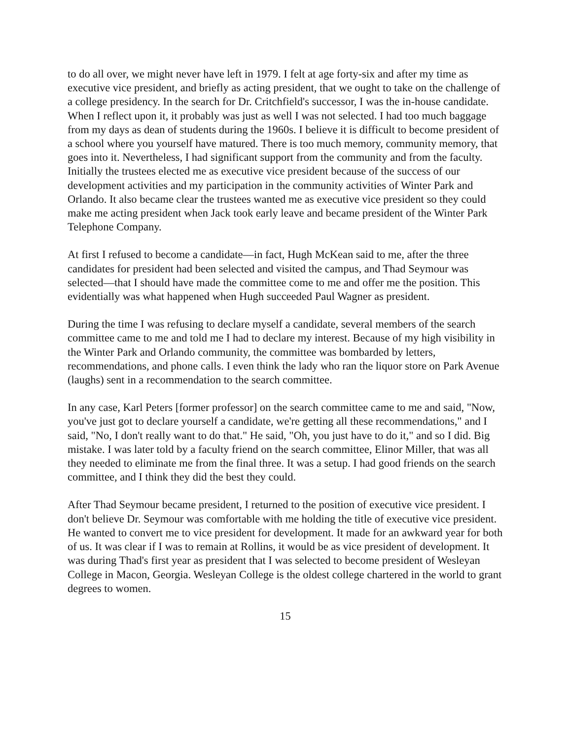to do all over, we might never have left in 1979. I felt at age forty-six and after my time as executive vice president, and briefly as acting president, that we ought to take on the challenge of a college presidency. In the search for Dr. Critchfield's successor, I was the in-house candidate. When I reflect upon it, it probably was just as well I was not selected. I had too much baggage from my days as dean of students during the 1960s. I believe it is difficult to become president of a school where you yourself have matured. There is too much memory, community memory, that goes into it. Nevertheless, I had significant support from the community and from the faculty. Initially the trustees elected me as executive vice president because of the success of our development activities and my participation in the community activities of Winter Park and Orlando. It also became clear the trustees wanted me as executive vice president so they could make me acting president when Jack took early leave and became president of the Winter Park Telephone Company.
At first I refused to become a candidate—in fact, Hugh McKean said to me, after the three candidates for president had been selected and visited the campus, and Thad Seymour was selected—that I should have made the committee come to me and offer me the position. This evidentially was what happened when Hugh succeeded Paul Wagner as president.
During the time I was refusing to declare myself a candidate, several members of the search committee came to me and told me I had to declare my interest. Because of my high visibility in the Winter Park and Orlando community, the committee was bombarded by letters, recommendations, and phone calls. I even think the lady who ran the liquor store on Park Avenue (laughs) sent in a recommendation to the search committee.
In any case, Karl Peters [former professor] on the search committee came to me and said, "Now, you've just got to declare yourself a candidate, we're getting all these recommendations," and I said, "No, I don't really want to do that." He said, "Oh, you just have to do it," and so I did. Big mistake. I was later told by a faculty friend on the search committee, Elinor Miller, that was all they needed to eliminate me from the final three. It was a setup. I had good friends on the search committee, and I think they did the best they could.
After Thad Seymour became president, I returned to the position of executive vice president. I don't believe Dr. Seymour was comfortable with me holding the title of executive vice president. He wanted to convert me to vice president for development. It made for an awkward year for both of us. It was clear if I was to remain at Rollins, it would be as vice president of development. It was during Thad's first year as president that I was selected to become president of Wesleyan College in Macon, Georgia. Wesleyan College is the oldest college chartered in the world to grant degrees to women.
15